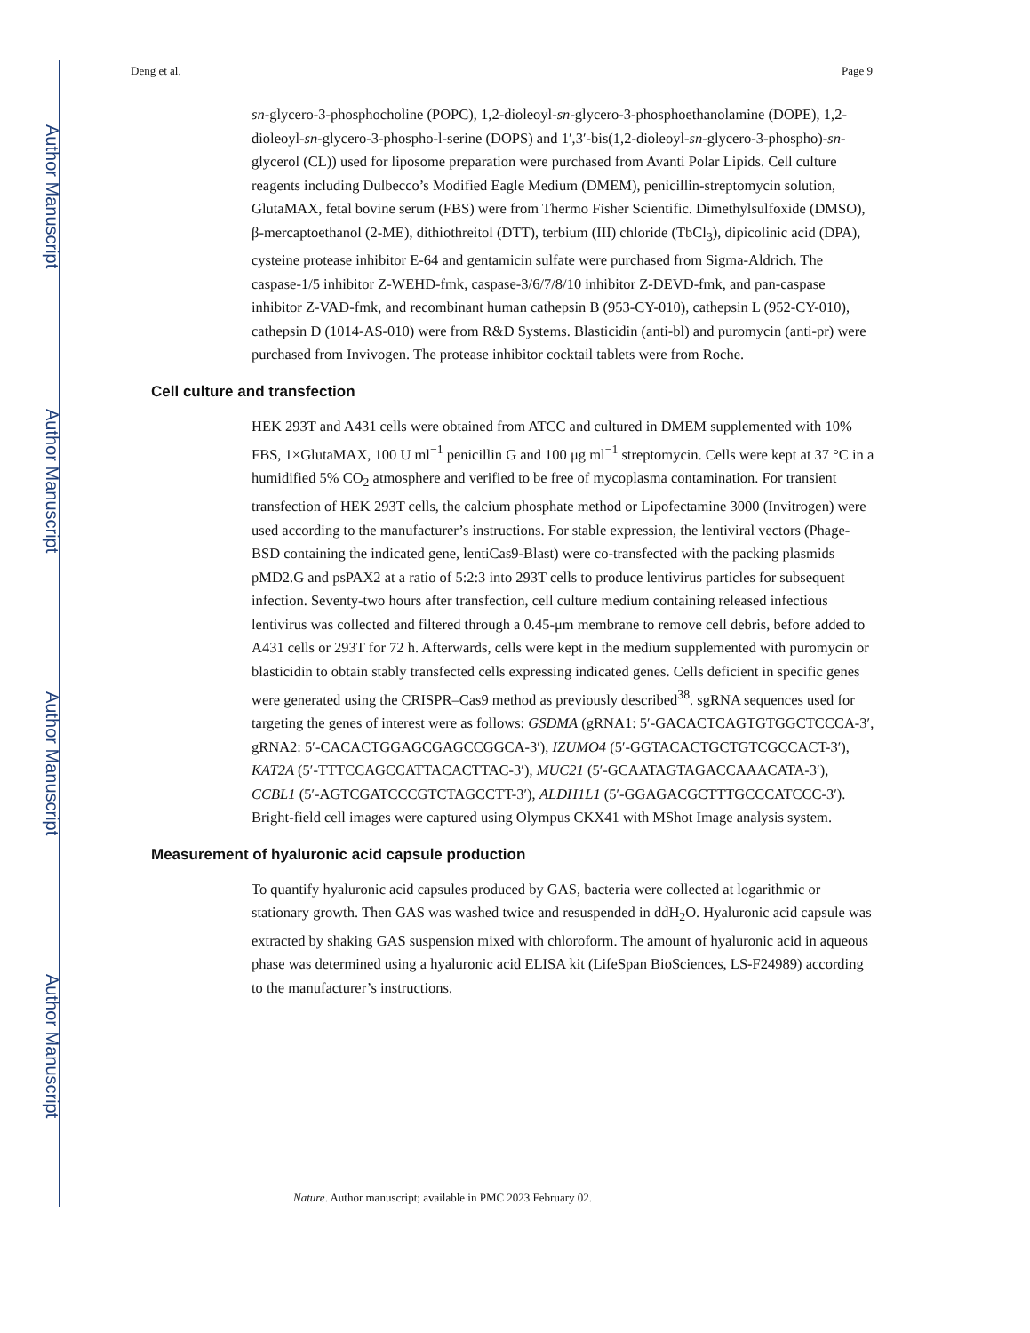Author Manuscript
Author Manuscript
Author Manuscript
Author Manuscript
Deng et al. Page 9
sn-glycero-3-phosphocholine (POPC), 1,2-dioleoyl-sn-glycero-3-phosphoethanolamine (DOPE), 1,2-dioleoyl-sn-glycero-3-phospho-l-serine (DOPS) and 1′,3′-bis(1,2-dioleoyl-sn-glycero-3-phospho)-sn-glycerol (CL)) used for liposome preparation were purchased from Avanti Polar Lipids. Cell culture reagents including Dulbecco’s Modified Eagle Medium (DMEM), penicillin-streptomycin solution, GlutaMAX, fetal bovine serum (FBS) were from Thermo Fisher Scientific. Dimethylsulfoxide (DMSO), β-mercaptoethanol (2-ME), dithiothreitol (DTT), terbium (III) chloride (TbCl<sub>3</sub>), dipicolinic acid (DPA), cysteine protease inhibitor E-64 and gentamicin sulfate were purchased from Sigma-Aldrich. The caspase-1/5 inhibitor Z-WEHD-fmk, caspase-3/6/7/8/10 inhibitor Z-DEVD-fmk, and pan-caspase inhibitor Z-VAD-fmk, and recombinant human cathepsin B (953-CY-010), cathepsin L (952-CY-010), cathepsin D (1014-AS-010) were from R&D Systems. Blasticidin (anti-bl) and puromycin (anti-pr) were purchased from Invivogen. The protease inhibitor cocktail tablets were from Roche.
Cell culture and transfection
HEK 293T and A431 cells were obtained from ATCC and cultured in DMEM supplemented with 10% FBS, 1×GlutaMAX, 100 U ml<sup>−1</sup> penicillin G and 100 μg ml<sup>−1</sup> streptomycin. Cells were kept at 37 °C in a humidified 5% CO<sub>2</sub> atmosphere and verified to be free of mycoplasma contamination. For transient transfection of HEK 293T cells, the calcium phosphate method or Lipofectamine 3000 (Invitrogen) were used according to the manufacturer’s instructions. For stable expression, the lentiviral vectors (Phage-BSD containing the indicated gene, lentiCas9-Blast) were co-transfected with the packing plasmids pMD2.G and psPAX2 at a ratio of 5:2:3 into 293T cells to produce lentivirus particles for subsequent infection. Seventy-two hours after transfection, cell culture medium containing released infectious lentivirus was collected and filtered through a 0.45-μm membrane to remove cell debris, before added to A431 cells or 293T for 72 h. Afterwards, cells were kept in the medium supplemented with puromycin or blasticidin to obtain stably transfected cells expressing indicated genes. Cells deficient in specific genes were generated using the CRISPR–Cas9 method as previously described<sup>38</sup>. sgRNA sequences used for targeting the genes of interest were as follows: GSDMA (gRNA1: 5′-GACACTCAGTGTGGCTCCCA-3′, gRNA2: 5′-CACACTGGAGCGAGCCGGCA-3′), IZUMO4 (5′-GGTACACTGCTGTCGCCACT-3′), KAT2A (5′-TTTCCAGCCATTACACTTAC-3′), MUC21 (5′-GCAATAGTAGACCAAACATA-3′), CCBL1 (5′-AGTCGATCCCGTCTAGCCTT-3′), ALDH1L1 (5′-GGAGACGCTTTGCCCATCCC-3′). Bright-field cell images were captured using Olympus CKX41 with MShot Image analysis system.
Measurement of hyaluronic acid capsule production
To quantify hyaluronic acid capsules produced by GAS, bacteria were collected at logarithmic or stationary growth. Then GAS was washed twice and resuspended in ddH<sub>2</sub>O. Hyaluronic acid capsule was extracted by shaking GAS suspension mixed with chloroform. The amount of hyaluronic acid in aqueous phase was determined using a hyaluronic acid ELISA kit (LifeSpan BioSciences, LS-F24989) according to the manufacturer’s instructions.
Nature. Author manuscript; available in PMC 2023 February 02.